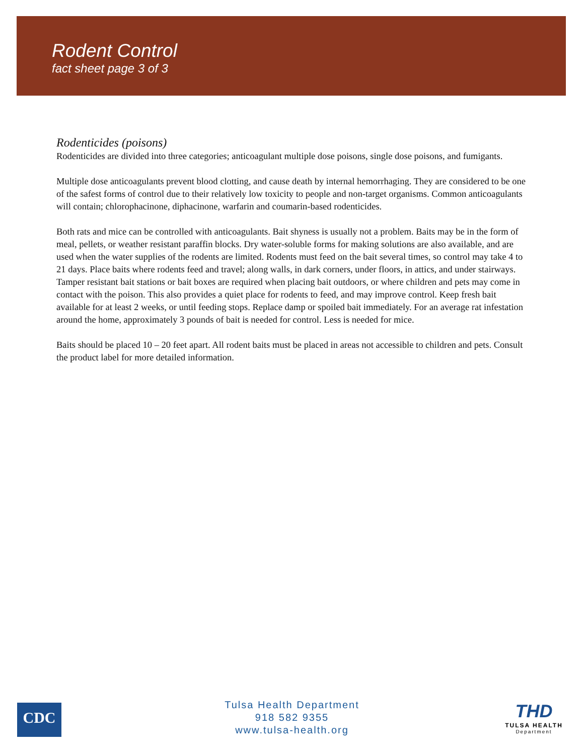Rodent Control
fact sheet page 3 of 3
Rodenticides (poisons)
Rodenticides are divided into three categories; anticoagulant multiple dose poisons, single dose poisons, and fumigants.
Multiple dose anticoagulants prevent blood clotting, and cause death by internal hemorrhaging. They are considered to be one of the safest forms of control due to their relatively low toxicity to people and non-target organisms. Common anticoagulants will contain; chlorophacinone, diphacinone, warfarin and coumarin-based rodenticides.
Both rats and mice can be controlled with anticoagulants. Bait shyness is usually not a problem. Baits may be in the form of meal, pellets, or weather resistant paraffin blocks. Dry water-soluble forms for making solutions are also available, and are used when the water supplies of the rodents are limited. Rodents must feed on the bait several times, so control may take 4 to 21 days. Place baits where rodents feed and travel; along walls, in dark corners, under floors, in attics, and under stairways. Tamper resistant bait stations or bait boxes are required when placing bait outdoors, or where children and pets may come in contact with the poison. This also provides a quiet place for rodents to feed, and may improve control. Keep fresh bait available for at least 2 weeks, or until feeding stops. Replace damp or spoiled bait immediately. For an average rat infestation around the home, approximately 3 pounds of bait is needed for control. Less is needed for mice.
Baits should be placed 10 – 20 feet apart. All rodent baits must be placed in areas not accessible to children and pets. Consult the product label for more detailed information.
CDC
Tulsa Health Department
918 582 9355
www.tulsa-health.org
THD
TULSA HEALTH
Department